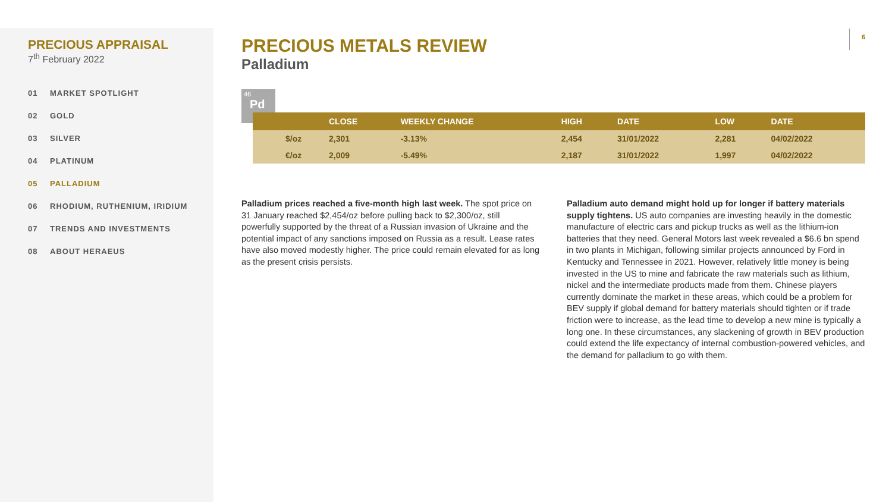PRECIOUS APPRAISAL
7<sup>th</sup> February 2022
01 MARKET SPOTLIGHT
02 GOLD
03 SILVER
04 PLATINUM
05 PALLADIUM
06 RHODIUM, RUTHENIUM, IRIDIUM
07 TRENDS AND INVESTMENTS
08 ABOUT HERAEUS
6
PRECIOUS METALS REVIEW
Palladium
46
Pd
| | CLOSE | WEEKLY CHANGE | HIGH | DATE | LOW | DATE |
| --- | --- | --- | --- | --- | --- | --- |
| $/oz | 2,301 | -3.13% | 2,454 | 31/01/2022 | 2,281 | 04/02/2022 |
| €/oz | 2,009 | -5.49% | 2,187 | 31/01/2022 | 1,997 | 04/02/2022 |
Palladium prices reached a five-month high last week. The spot price on 31 January reached $2,454/oz before pulling back to $2,300/oz, still powerfully supported by the threat of a Russian invasion of Ukraine and the potential impact of any sanctions imposed on Russia as a result. Lease rates have also moved modestly higher. The price could remain elevated for as long as the present crisis persists.
Palladium auto demand might hold up for longer if battery materials supply tightens. US auto companies are investing heavily in the domestic manufacture of electric cars and pickup trucks as well as the lithium-ion batteries that they need. General Motors last week revealed a $6.6 bn spend in two plants in Michigan, following similar projects announced by Ford in Kentucky and Tennessee in 2021. However, relatively little money is being invested in the US to mine and fabricate the raw materials such as lithium, nickel and the intermediate products made from them. Chinese players currently dominate the market in these areas, which could be a problem for BEV supply if global demand for battery materials should tighten or if trade friction were to increase, as the lead time to develop a new mine is typically a long one. In these circumstances, any slackening of growth in BEV production could extend the life expectancy of internal combustion-powered vehicles, and the demand for palladium to go with them.